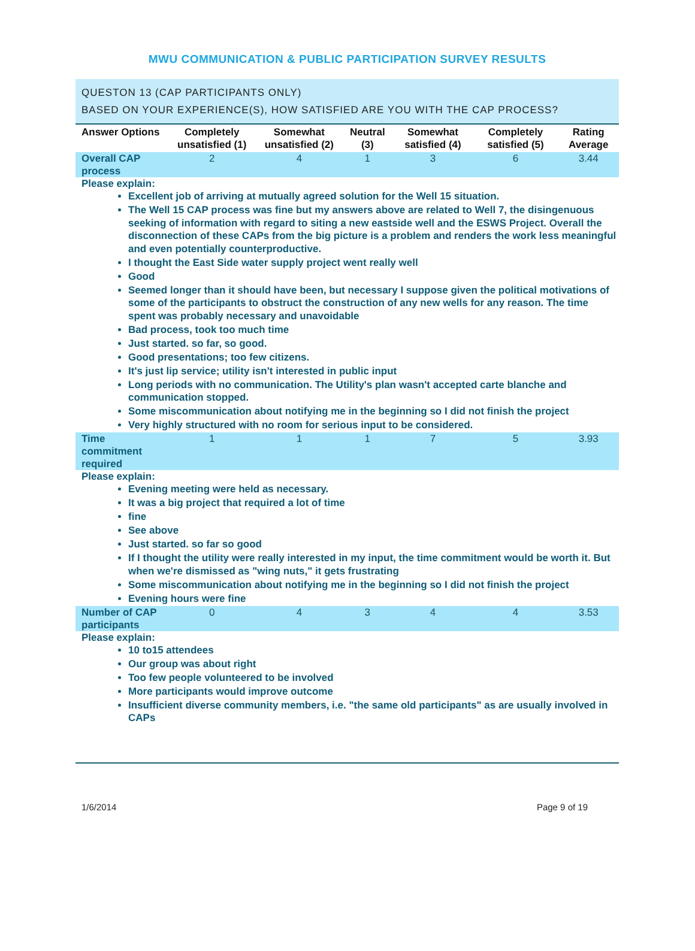MWU COMMUNICATION & PUBLIC PARTICIPATION SURVEY RESULTS
QUESTON 13 (CAP PARTICIPANTS ONLY)
BASED ON YOUR EXPERIENCE(S), HOW SATISFIED ARE YOU WITH THE CAP PROCESS?
| Answer Options | Completely unsatisfied (1) | Somewhat unsatisfied (2) | Neutral (3) | Somewhat satisfied (4) | Completely satisfied (5) | Rating Average |
| --- | --- | --- | --- | --- | --- | --- |
| Overall CAP process | 2 | 4 | 1 | 3 | 6 | 3.44 |
| Please explain: Excellent job of arriving at mutually agreed solution for the Well 15 situation. The Well 15 CAP process was fine but my answers above are related to Well 7, the disingenuous seeking of information with regard to siting a new eastside well and the ESWS Project. Overall the disconnection of these CAPs from the big picture is a problem and renders the work less meaningful and even potentially counterproductive. I thought the East Side water supply project went really well Good Seemed longer than it should have been, but necessary I suppose given the political motivations of some of the participants to obstruct the construction of any new wells for any reason. The time spent was probably necessary and unavoidable Bad process, took too much time Just started. so far, so good. Good presentations; too few citizens. It's just lip service; utility isn't interested in public input Long periods with no communication. The Utility's plan wasn't accepted carte blanche and communication stopped. Some miscommunication about notifying me in the beginning so I did not finish the project Very highly structured with no room for serious input to be considered. | | | | | | |
| Time commitment required | 1 | 1 | 1 | 7 | 5 | 3.93 |
| Please explain: Evening meeting were held as necessary. It was a big project that required a lot of time fine See above Just started. so far so good If I thought the utility were really interested in my input, the time commitment would be worth it. But when we're dismissed as "wing nuts," it gets frustrating Some miscommunication about notifying me in the beginning so I did not finish the project Evening hours were fine | | | | | | |
| Number of CAP participants | 0 | 4 | 3 | 4 | 4 | 3.53 |
| Please explain: 10 to15 attendees Our group was about right Too few people volunteered to be involved More participants would improve outcome Insufficient diverse community members, i.e. "the same old participants" as are usually involved in CAPs | | | | | | |
1/6/2014 Page 9 of 19